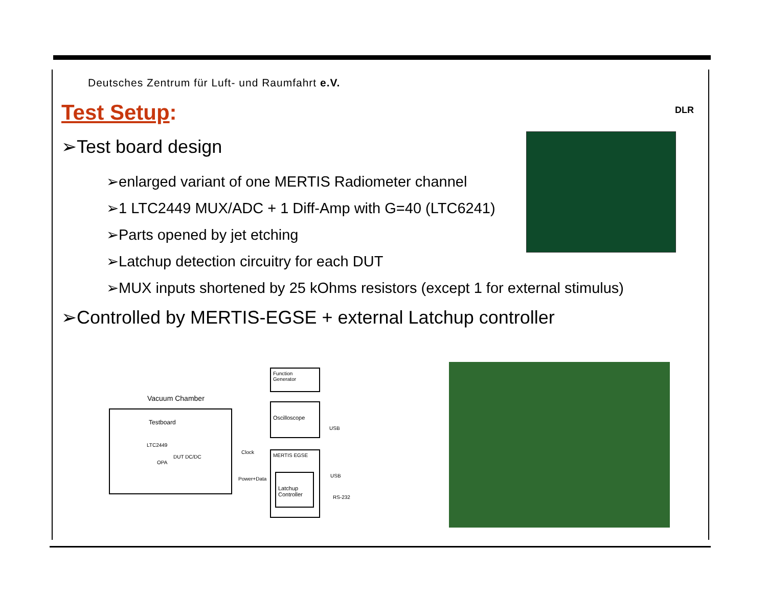DLR
Deutsches Zentrum für Luft- und Raumfahrt e.V.
Test Setup:
➢Test board design
➢enlarged variant of one MERTIS Radiometer channel
➢1 LTC2449 MUX/ADC + 1 Diff-Amp with G=40 (LTC6241)
➢Parts opened by jet etching
➢Latchup detection circuitry for each DUT
➢MUX inputs shortened by 25 kOhms resistors (except 1 for external stimulus)
➢Controlled by MERTIS-EGSE + external Latchup controller
Vacuum Chamber
Testboard
LTC2449
DUT DC/DC
OPA
Function Generator
Oscilloscope
USB
Clock MERTIS EGSE
Latchup Controller
USB
Power+Data
RS-232